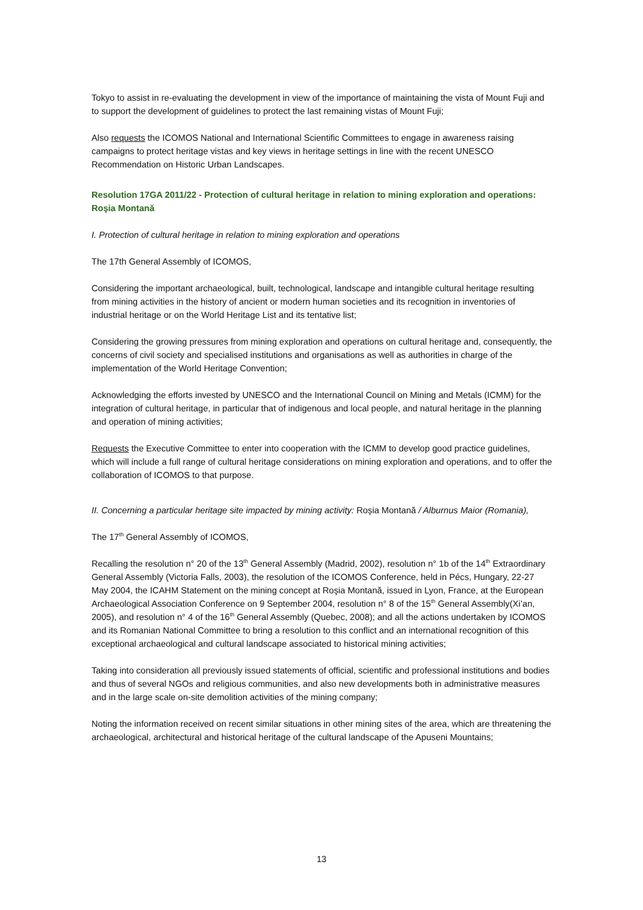Tokyo to assist in re-evaluating the development in view of the importance of maintaining the vista of Mount Fuji and to support the development of guidelines to protect the last remaining vistas of Mount Fuji;
Also requests the ICOMOS National and International Scientific Committees to engage in awareness raising campaigns to protect heritage vistas and key views in heritage settings in line with the recent UNESCO Recommendation on Historic Urban Landscapes.
Resolution 17GA 2011/22 - Protection of cultural heritage in relation to mining exploration and operations: Roşia Montană
I. Protection of cultural heritage in relation to mining exploration and operations
The 17th General Assembly of ICOMOS,
Considering the important archaeological, built, technological, landscape and intangible cultural heritage resulting from mining activities in the history of ancient or modern human societies and its recognition in inventories of industrial heritage or on the World Heritage List and its tentative list;
Considering the growing pressures from mining exploration and operations on cultural heritage and, consequently, the concerns of civil society and specialised institutions and organisations as well as authorities in charge of the implementation of the World Heritage Convention;
Acknowledging the efforts invested by UNESCO and the International Council on Mining and Metals (ICMM) for the integration of cultural heritage, in particular that of indigenous and local people, and natural heritage in the planning and operation of mining activities;
Requests the Executive Committee to enter into cooperation with the ICMM to develop good practice guidelines, which will include a full range of cultural heritage considerations on mining exploration and operations, and to offer the collaboration of ICOMOS to that purpose.
II. Concerning a particular heritage site impacted by mining activity: Roşia Montană / Alburnus Maior (Romania),
The 17<sup>th</sup> General Assembly of ICOMOS,
Recalling the resolution n° 20 of the 13<sup>th</sup> General Assembly (Madrid, 2002), resolution n° 1b of the 14<sup>th</sup> Extraordinary General Assembly (Victoria Falls, 2003), the resolution of the ICOMOS Conference, held in Pécs, Hungary, 22-27 May 2004, the ICAHM Statement on the mining concept at Roşia Montană, issued in Lyon, France, at the European Archaeological Association Conference on 9 September 2004, resolution n° 8 of the 15<sup>th</sup> General Assembly(Xi’an, 2005), and resolution n° 4 of the 16<sup>th</sup> General Assembly (Quebec, 2008); and all the actions undertaken by ICOMOS and its Romanian National Committee to bring a resolution to this conflict and an international recognition of this exceptional archaeological and cultural landscape associated to historical mining activities;
Taking into consideration all previously issued statements of official, scientific and professional institutions and bodies and thus of several NGOs and religious communities, and also new developments both in administrative measures and in the large scale on-site demolition activities of the mining company;
Noting the information received on recent similar situations in other mining sites of the area, which are threatening the archaeological, architectural and historical heritage of the cultural landscape of the Apuseni Mountains;
13